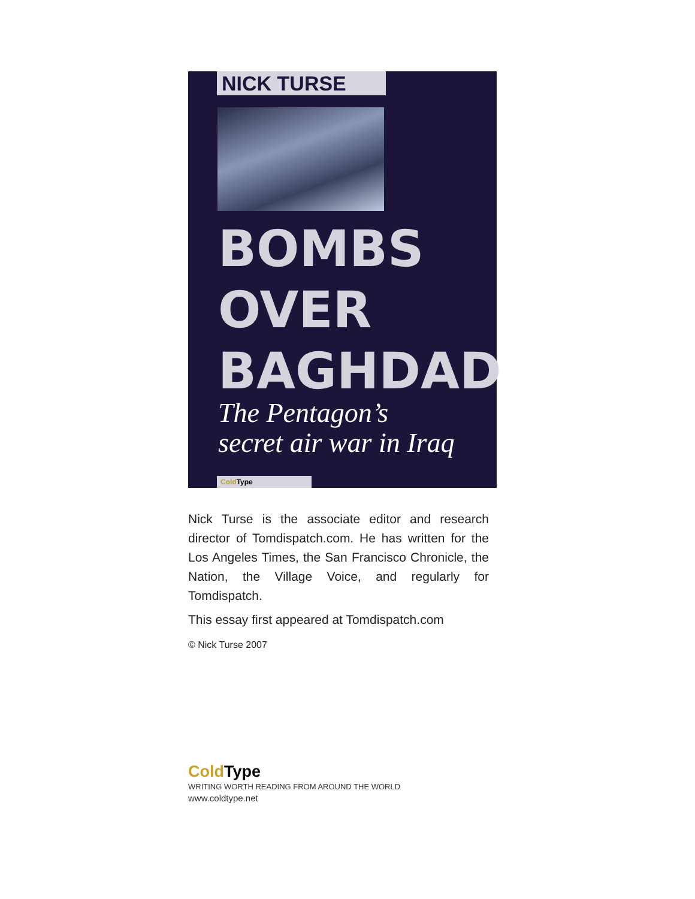NICK TURSE
BOMBS
OVER
BAGHDAD
The Pentagon’s
secret air war in Iraq
Cold Type
Nick Turse is the associate editor and research director of Tomdispatch.com. He has written for the Los Angeles Times, the San Francisco Chronicle, the Nation, the Village Voice, and regularly for Tomdispatch.
This essay first appeared at Tomdispatch.com
© Nick Turse 2007
Cold Type
WRITING WORTH READING FROM AROUND THE WORLD
www.coldtype.net